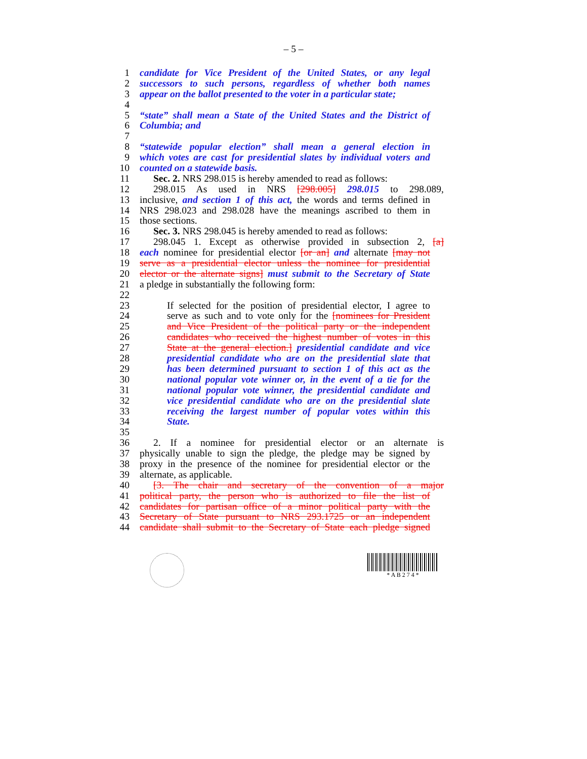– 5 –
1 candidate for Vice President of the United States, or any legal
2 successors to such persons, regardless of whether both names
3 appear on the ballot presented to the voter in a particular state;
4
5 “state” shall mean a State of the United States and the District of
6 Columbia; and
7
8 “statewide popular election” shall mean a general election in
9 which votes are cast for presidential slates by individual voters and
10 counted on a statewide basis.
11 Sec. 2. NRS 298.015 is hereby amended to read as follows:
12 298.015 As used in NRS [298.005] 298.015 to 298.089,
13 inclusive, and section 1 of this act, the words and terms defined in
14 NRS 298.023 and 298.028 have the meanings ascribed to them in
15 those sections.
16 Sec. 3. NRS 298.045 is hereby amended to read as follows:
17 298.045 1. Except as otherwise provided in subsection 2, [a]
18 each nominee for presidential elector [or an] and alternate [may not
19 serve as a presidential elector unless the nominee for presidential
20 elector or the alternate signs] must submit to the Secretary of State
21 a pledge in substantially the following form:
22
23 If selected for the position of presidential elector, I agree to
24 serve as such and to vote only for the [nominees for President
25 and Vice President of the political party or the independent
26 candidates who received the highest number of votes in this
27 State at the general election.] presidential candidate and vice
28 presidential candidate who are on the presidential slate that
29 has been determined pursuant to section 1 of this act as the
30 national popular vote winner or, in the event of a tie for the
31 national popular vote winner, the presidential candidate and
32 vice presidential candidate who are on the presidential slate
33 receiving the largest number of popular votes within this
34 State.
35
36 2. If a nominee for presidential elector or an alternate is
37 physically unable to sign the pledge, the pledge may be signed by
38 proxy in the presence of the nominee for presidential elector or the
39 alternate, as applicable.
40 [3. The chair and secretary of the convention of a major
41 political party, the person who is authorized to file the list of
42 candidates for partisan office of a minor political party with the
43 Secretary of State pursuant to NRS 293.1725 or an independent
44 candidate shall submit to the Secretary of State each pledge signed
* A B 2 7 4 *